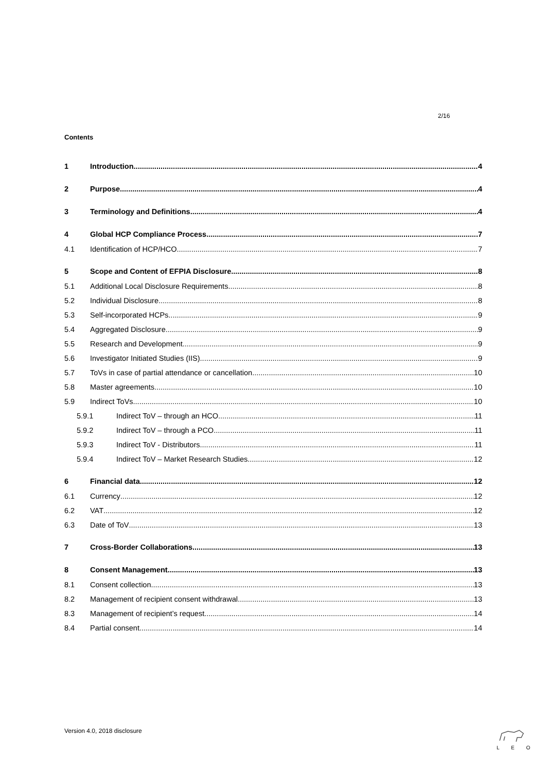2/16
Contents
1 Introduction 4
2 Purpose 4
3 Terminology and Definitions 4
4 Global HCP Compliance Process 7
4.1 Identification of HCP/HCO 7
5 Scope and Content of EFPIA Disclosure 8
5.1 Additional Local Disclosure Requirements 8
5.2 Individual Disclosure 8
5.3 Self-incorporated HCPs 9
5.4 Aggregated Disclosure 9
5.5 Research and Development 9
5.6 Investigator Initiated Studies (IIS) 9
5.7 ToVs in case of partial attendance or cancellation 10
5.8 Master agreements 10
5.9 Indirect ToVs 10
5.9.1 Indirect ToV – through an HCO 11
5.9.2 Indirect ToV – through a PCO 11
5.9.3 Indirect ToV - Distributors 11
5.9.4 Indirect ToV – Market Research Studies 12
6 Financial data 12
6.1 Currency 12
6.2 VAT 12
6.3 Date of ToV 13
7 Cross-Border Collaborations 13
8 Consent Management 13
8.1 Consent collection 13
8.2 Management of recipient consent withdrawal 13
8.3 Management of recipient’s request 14
8.4 Partial consent 14
Version 4.0, 2018 disclosure
L E O